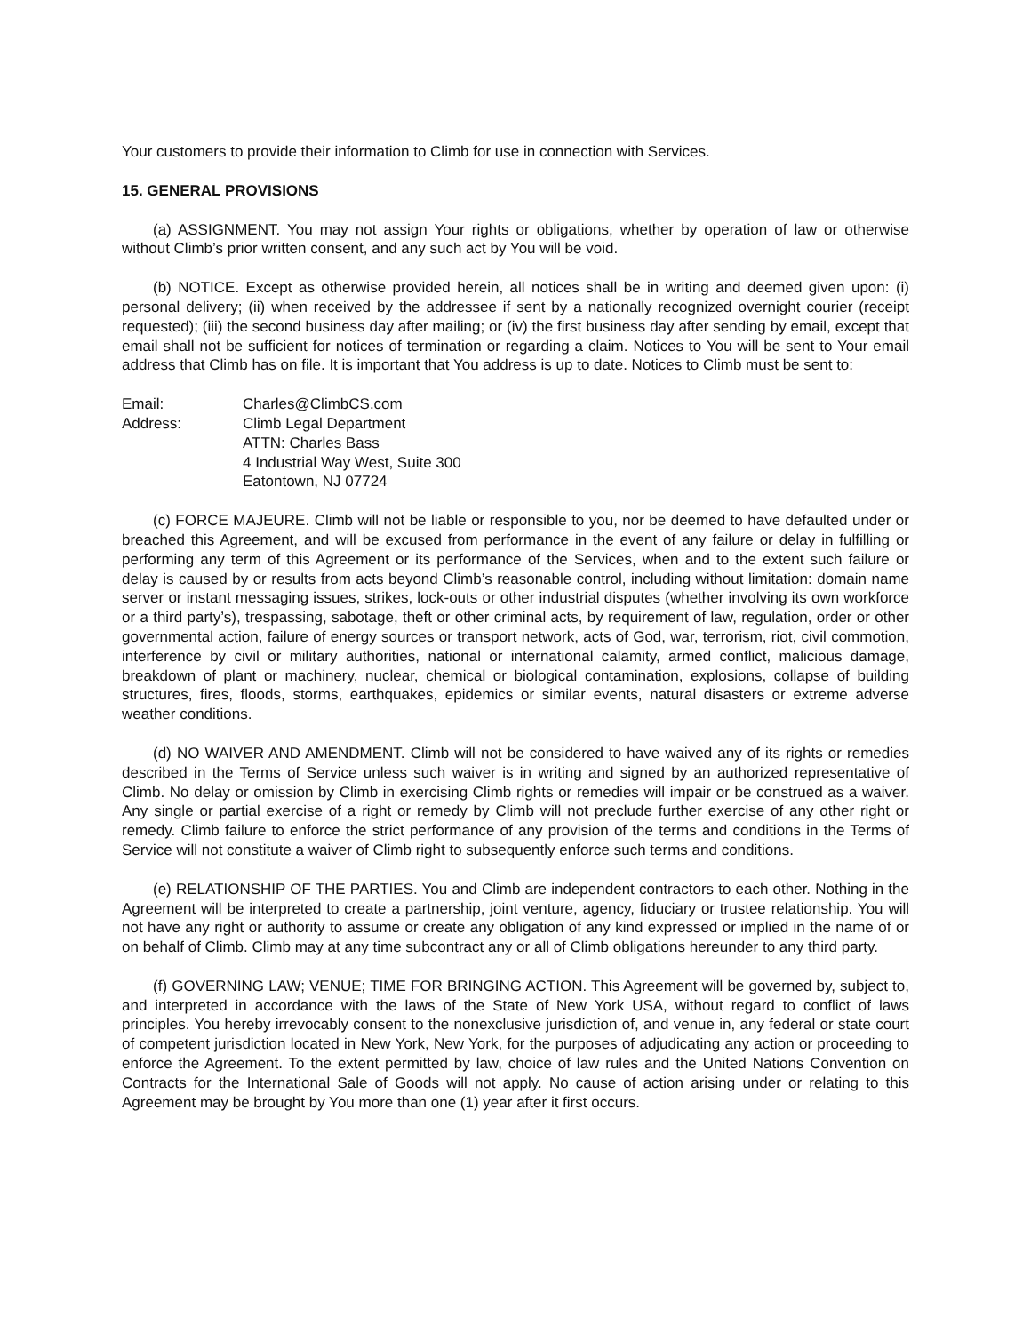Your customers to provide their information to Climb for use in connection with Services.
15. GENERAL PROVISIONS
(a) ASSIGNMENT. You may not assign Your rights or obligations, whether by operation of law or otherwise without Climb’s prior written consent, and any such act by You will be void.
(b) NOTICE. Except as otherwise provided herein, all notices shall be in writing and deemed given upon: (i) personal delivery; (ii) when received by the addressee if sent by a nationally recognized overnight courier (receipt requested); (iii) the second business day after mailing; or (iv) the first business day after sending by email, except that email shall not be sufficient for notices of termination or regarding a claim. Notices to You will be sent to Your email address that Climb has on file. It is important that You address is up to date. Notices to Climb must be sent to:
Email:
Charles@ClimbCS.com
Address:
Climb Legal Department
ATTN: Charles Bass
4 Industrial Way West, Suite 300
Eatontown, NJ 07724
(c) FORCE MAJEURE. Climb will not be liable or responsible to you, nor be deemed to have defaulted under or breached this Agreement, and will be excused from performance in the event of any failure or delay in fulfilling or performing any term of this Agreement or its performance of the Services, when and to the extent such failure or delay is caused by or results from acts beyond Climb’s reasonable control, including without limitation: domain name server or instant messaging issues, strikes, lock-outs or other industrial disputes (whether involving its own workforce or a third party’s), trespassing, sabotage, theft or other criminal acts, by requirement of law, regulation, order or other governmental action, failure of energy sources or transport network, acts of God, war, terrorism, riot, civil commotion, interference by civil or military authorities, national or international calamity, armed conflict, malicious damage, breakdown of plant or machinery, nuclear, chemical or biological contamination, explosions, collapse of building structures, fires, floods, storms, earthquakes, epidemics or similar events, natural disasters or extreme adverse weather conditions.
(d) NO WAIVER AND AMENDMENT. Climb will not be considered to have waived any of its rights or remedies described in the Terms of Service unless such waiver is in writing and signed by an authorized representative of Climb. No delay or omission by Climb in exercising Climb rights or remedies will impair or be construed as a waiver. Any single or partial exercise of a right or remedy by Climb will not preclude further exercise of any other right or remedy. Climb failure to enforce the strict performance of any provision of the terms and conditions in the Terms of Service will not constitute a waiver of Climb right to subsequently enforce such terms and conditions.
(e) RELATIONSHIP OF THE PARTIES. You and Climb are independent contractors to each other. Nothing in the Agreement will be interpreted to create a partnership, joint venture, agency, fiduciary or trustee relationship. You will not have any right or authority to assume or create any obligation of any kind expressed or implied in the name of or on behalf of Climb. Climb may at any time subcontract any or all of Climb obligations hereunder to any third party.
(f) GOVERNING LAW; VENUE; TIME FOR BRINGING ACTION. This Agreement will be governed by, subject to, and interpreted in accordance with the laws of the State of New York USA, without regard to conflict of laws principles. You hereby irrevocably consent to the nonexclusive jurisdiction of, and venue in, any federal or state court of competent jurisdiction located in New York, New York, for the purposes of adjudicating any action or proceeding to enforce the Agreement. To the extent permitted by law, choice of law rules and the United Nations Convention on Contracts for the International Sale of Goods will not apply. No cause of action arising under or relating to this Agreement may be brought by You more than one (1) year after it first occurs.